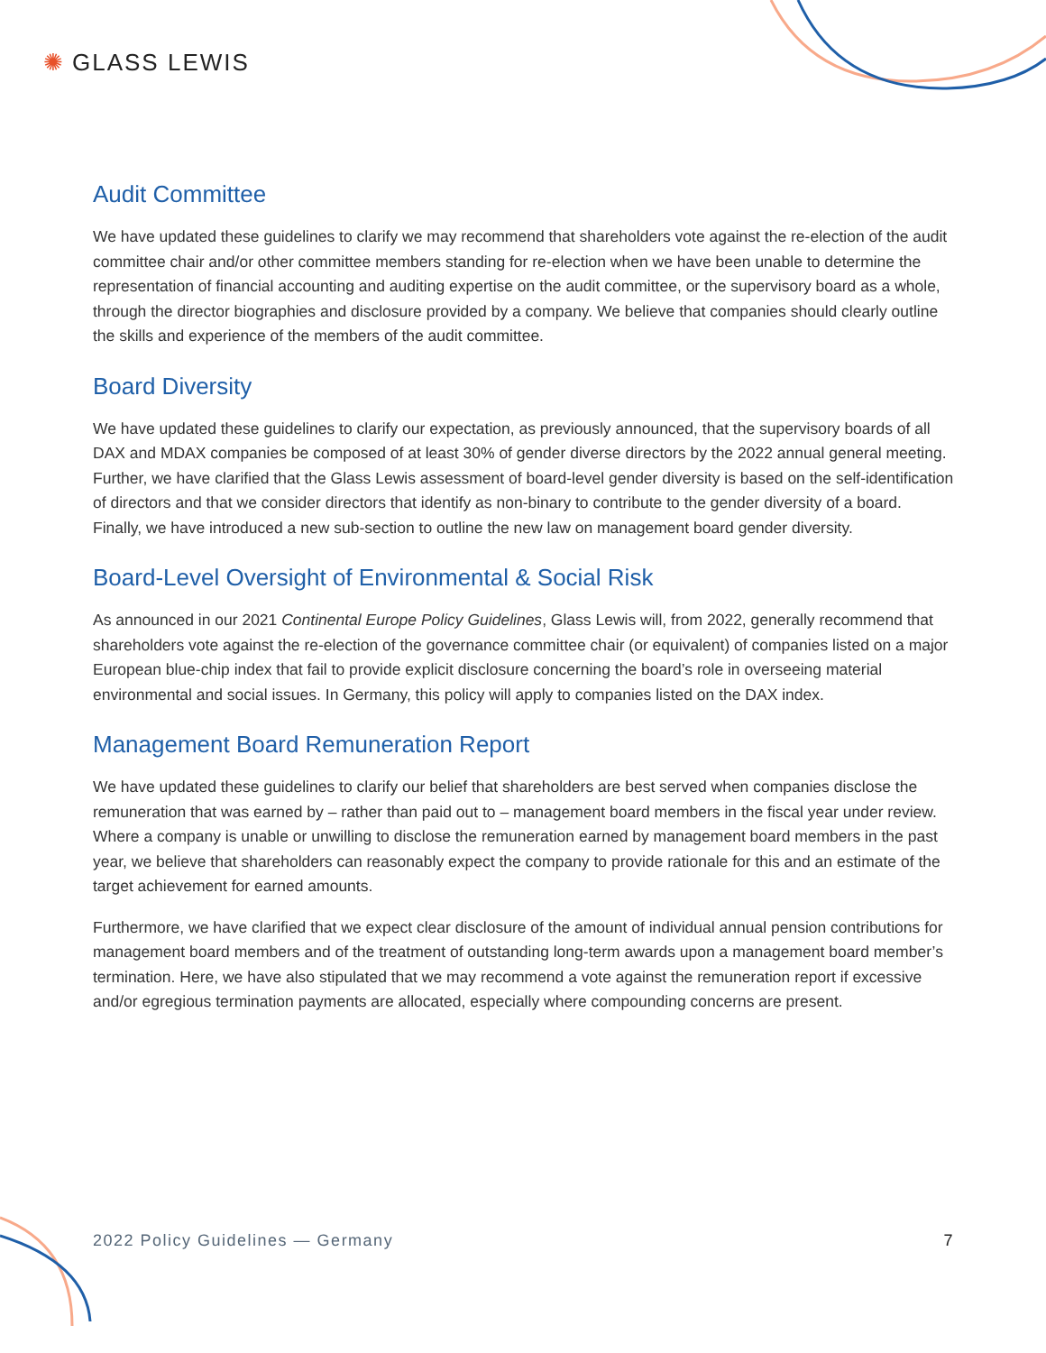✺ GLASS LEWIS
Audit Committee
We have updated these guidelines to clarify we may recommend that shareholders vote against the re-election of the audit committee chair and/or other committee members standing for re-election when we have been unable to determine the representation of financial accounting and auditing expertise on the audit committee, or the supervisory board as a whole, through the director biographies and disclosure provided by a company. We believe that companies should clearly outline the skills and experience of the members of the audit committee.
Board Diversity
We have updated these guidelines to clarify our expectation, as previously announced, that the supervisory boards of all DAX and MDAX companies be composed of at least 30% of gender diverse directors by the 2022 annual general meeting. Further, we have clarified that the Glass Lewis assessment of board-level gender diversity is based on the self-identification of directors and that we consider directors that identify as non-binary to contribute to the gender diversity of a board. Finally, we have introduced a new sub-section to outline the new law on management board gender diversity.
Board-Level Oversight of Environmental & Social Risk
As announced in our 2021 Continental Europe Policy Guidelines, Glass Lewis will, from 2022, generally recommend that shareholders vote against the re-election of the governance committee chair (or equivalent) of companies listed on a major European blue-chip index that fail to provide explicit disclosure concerning the board’s role in overseeing material environmental and social issues. In Germany, this policy will apply to companies listed on the DAX index.
Management Board Remuneration Report
We have updated these guidelines to clarify our belief that shareholders are best served when companies disclose the remuneration that was earned by – rather than paid out to – management board members in the fiscal year under review. Where a company is unable or unwilling to disclose the remuneration earned by management board members in the past year, we believe that shareholders can reasonably expect the company to provide rationale for this and an estimate of the target achievement for earned amounts.
Furthermore, we have clarified that we expect clear disclosure of the amount of individual annual pension contributions for management board members and of the treatment of outstanding long-term awards upon a management board member’s termination. Here, we have also stipulated that we may recommend a vote against the remuneration report if excessive and/or egregious termination payments are allocated, especially where compounding concerns are present.
2022 Policy Guidelines — Germany 7